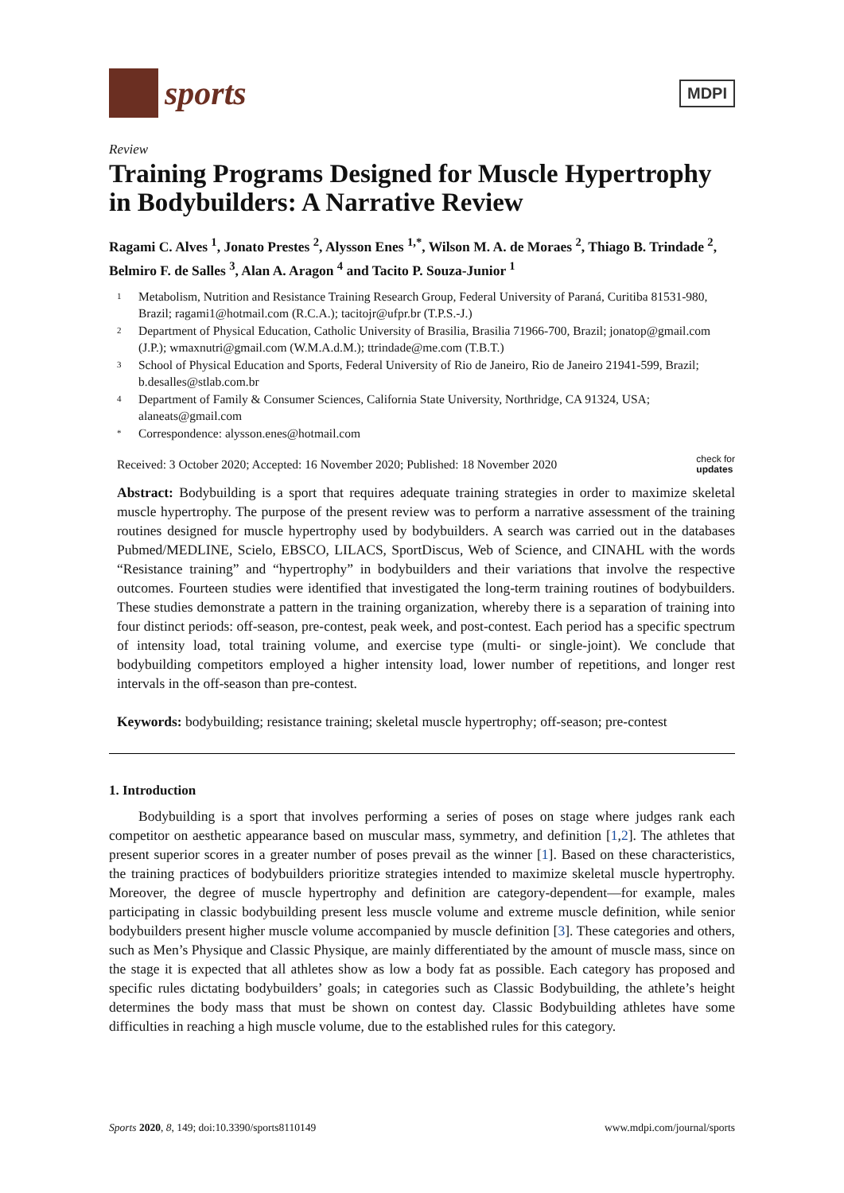sports
MDPI
Review
Training Programs Designed for Muscle Hypertrophy in Bodybuilders: A Narrative Review
Ragami C. Alves <sup>1</sup>, Jonato Prestes <sup>2</sup>, Alysson Enes <sup>1,*</sup>, Wilson M. A. de Moraes <sup>2</sup>, Thiago B. Trindade <sup>2</sup>, Belmiro F. de Salles <sup>3</sup>, Alan A. Aragon <sup>4</sup> and Tacito P. Souza-Junior <sup>1</sup>
1 Metabolism, Nutrition and Resistance Training Research Group, Federal University of Paraná, Curitiba 81531-980, Brazil; ragami1@hotmail.com (R.C.A.); tacitojr@ufpr.br (T.P.S.-J.)
2 Department of Physical Education, Catholic University of Brasilia, Brasilia 71966-700, Brazil; jonatop@gmail.com (J.P.); wmaxnutri@gmail.com (W.M.A.d.M.); ttrindade@me.com (T.B.T.)
3 School of Physical Education and Sports, Federal University of Rio de Janeiro, Rio de Janeiro 21941-599, Brazil; b.desalles@stlab.com.br
4 Department of Family & Consumer Sciences, California State University, Northridge, CA 91324, USA; alaneats@gmail.com
* Correspondence: alysson.enes@hotmail.com
Received: 3 October 2020; Accepted: 16 November 2020; Published: 18 November 2020 check for
updates
Abstract: Bodybuilding is a sport that requires adequate training strategies in order to maximize skeletal muscle hypertrophy. The purpose of the present review was to perform a narrative assessment of the training routines designed for muscle hypertrophy used by bodybuilders. A search was carried out in the databases Pubmed/MEDLINE, Scielo, EBSCO, LILACS, SportDiscus, Web of Science, and CINAHL with the words “Resistance training” and “hypertrophy” in bodybuilders and their variations that involve the respective outcomes. Fourteen studies were identified that investigated the long-term training routines of bodybuilders. These studies demonstrate a pattern in the training organization, whereby there is a separation of training into four distinct periods: off-season, pre-contest, peak week, and post-contest. Each period has a specific spectrum of intensity load, total training volume, and exercise type (multi- or single-joint). We conclude that bodybuilding competitors employed a higher intensity load, lower number of repetitions, and longer rest intervals in the off-season than pre-contest.
Keywords: bodybuilding; resistance training; skeletal muscle hypertrophy; off-season; pre-contest
1. Introduction
Bodybuilding is a sport that involves performing a series of poses on stage where judges rank each competitor on aesthetic appearance based on muscular mass, symmetry, and definition [1,2]. The athletes that present superior scores in a greater number of poses prevail as the winner [1]. Based on these characteristics, the training practices of bodybuilders prioritize strategies intended to maximize skeletal muscle hypertrophy. Moreover, the degree of muscle hypertrophy and definition are category-dependent—for example, males participating in classic bodybuilding present less muscle volume and extreme muscle definition, while senior bodybuilders present higher muscle volume accompanied by muscle definition [3]. These categories and others, such as Men’s Physique and Classic Physique, are mainly differentiated by the amount of muscle mass, since on the stage it is expected that all athletes show as low a body fat as possible. Each category has proposed and specific rules dictating bodybuilders’ goals; in categories such as Classic Bodybuilding, the athlete’s height determines the body mass that must be shown on contest day. Classic Bodybuilding athletes have some difficulties in reaching a high muscle volume, due to the established rules for this category.
Sports 2020, 8, 149; doi:10.3390/sports8110149 www.mdpi.com/journal/sports